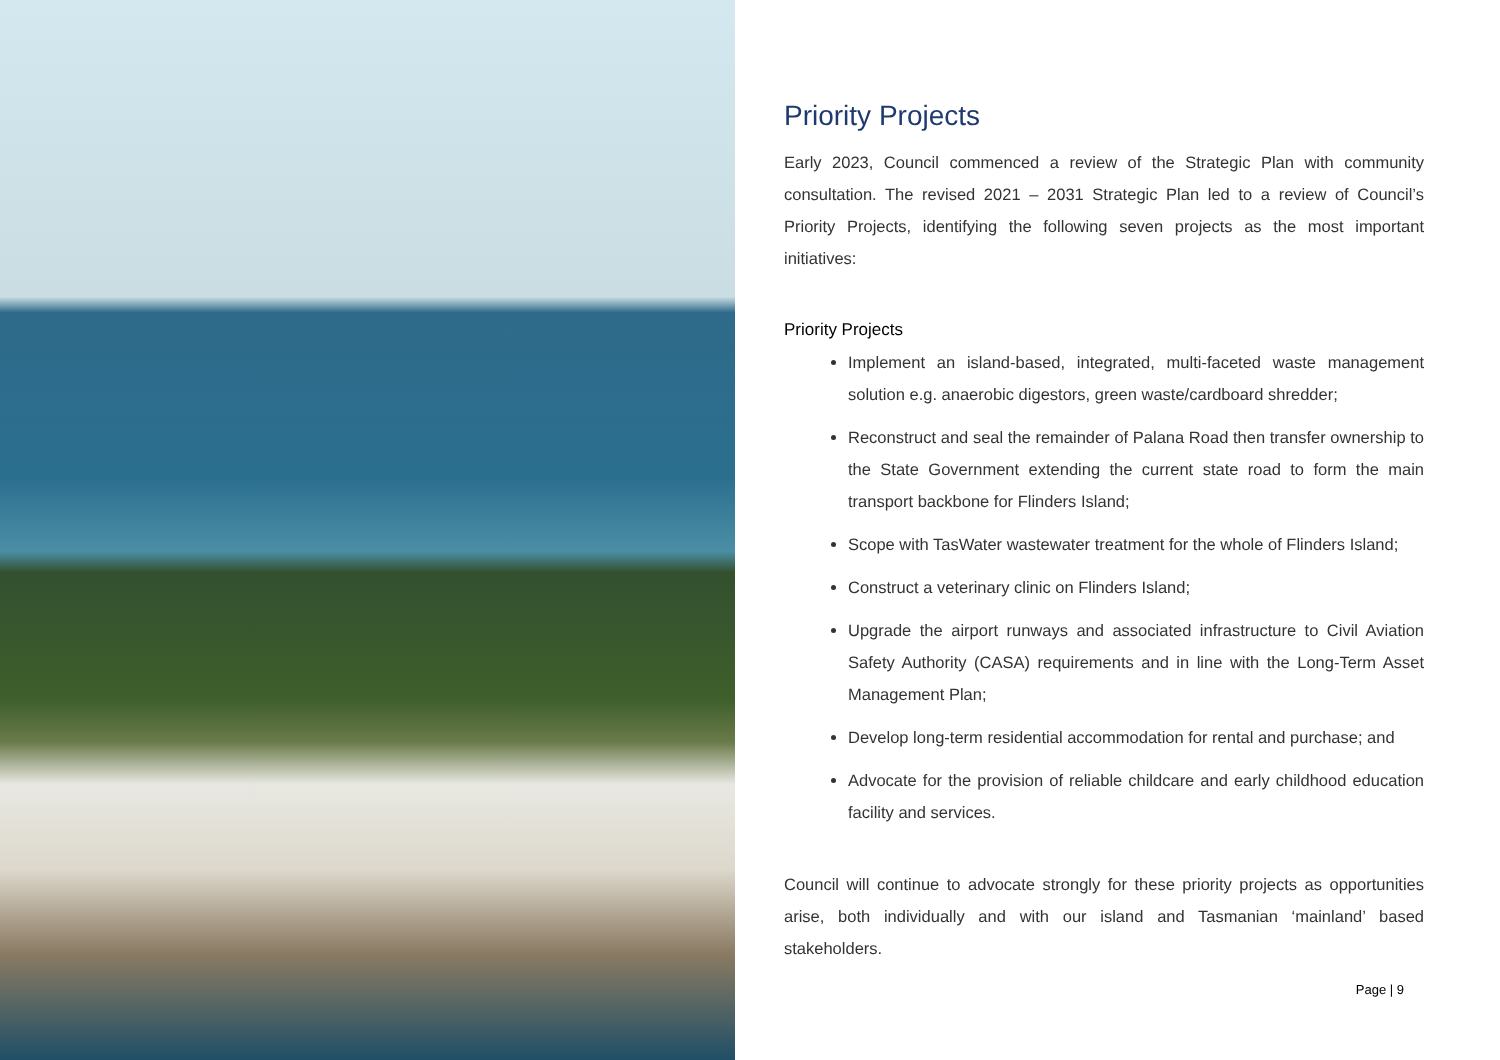Priority Projects
Early 2023, Council commenced a review of the Strategic Plan with community consultation. The revised 2021 – 2031 Strategic Plan led to a review of Council’s Priority Projects, identifying the following seven projects as the most important initiatives:
Priority Projects
Implement an island-based, integrated, multi-faceted waste management solution e.g. anaerobic digestors, green waste/cardboard shredder;
Reconstruct and seal the remainder of Palana Road then transfer ownership to the State Government extending the current state road to form the main transport backbone for Flinders Island;
Scope with TasWater wastewater treatment for the whole of Flinders Island;
Construct a veterinary clinic on Flinders Island;
Upgrade the airport runways and associated infrastructure to Civil Aviation Safety Authority (CASA) requirements and in line with the Long-Term Asset Management Plan;
Develop long-term residential accommodation for rental and purchase; and
Advocate for the provision of reliable childcare and early childhood education facility and services.
Council will continue to advocate strongly for these priority projects as opportunities arise, both individually and with our island and Tasmanian ‘mainland’ based stakeholders.
Page | 9